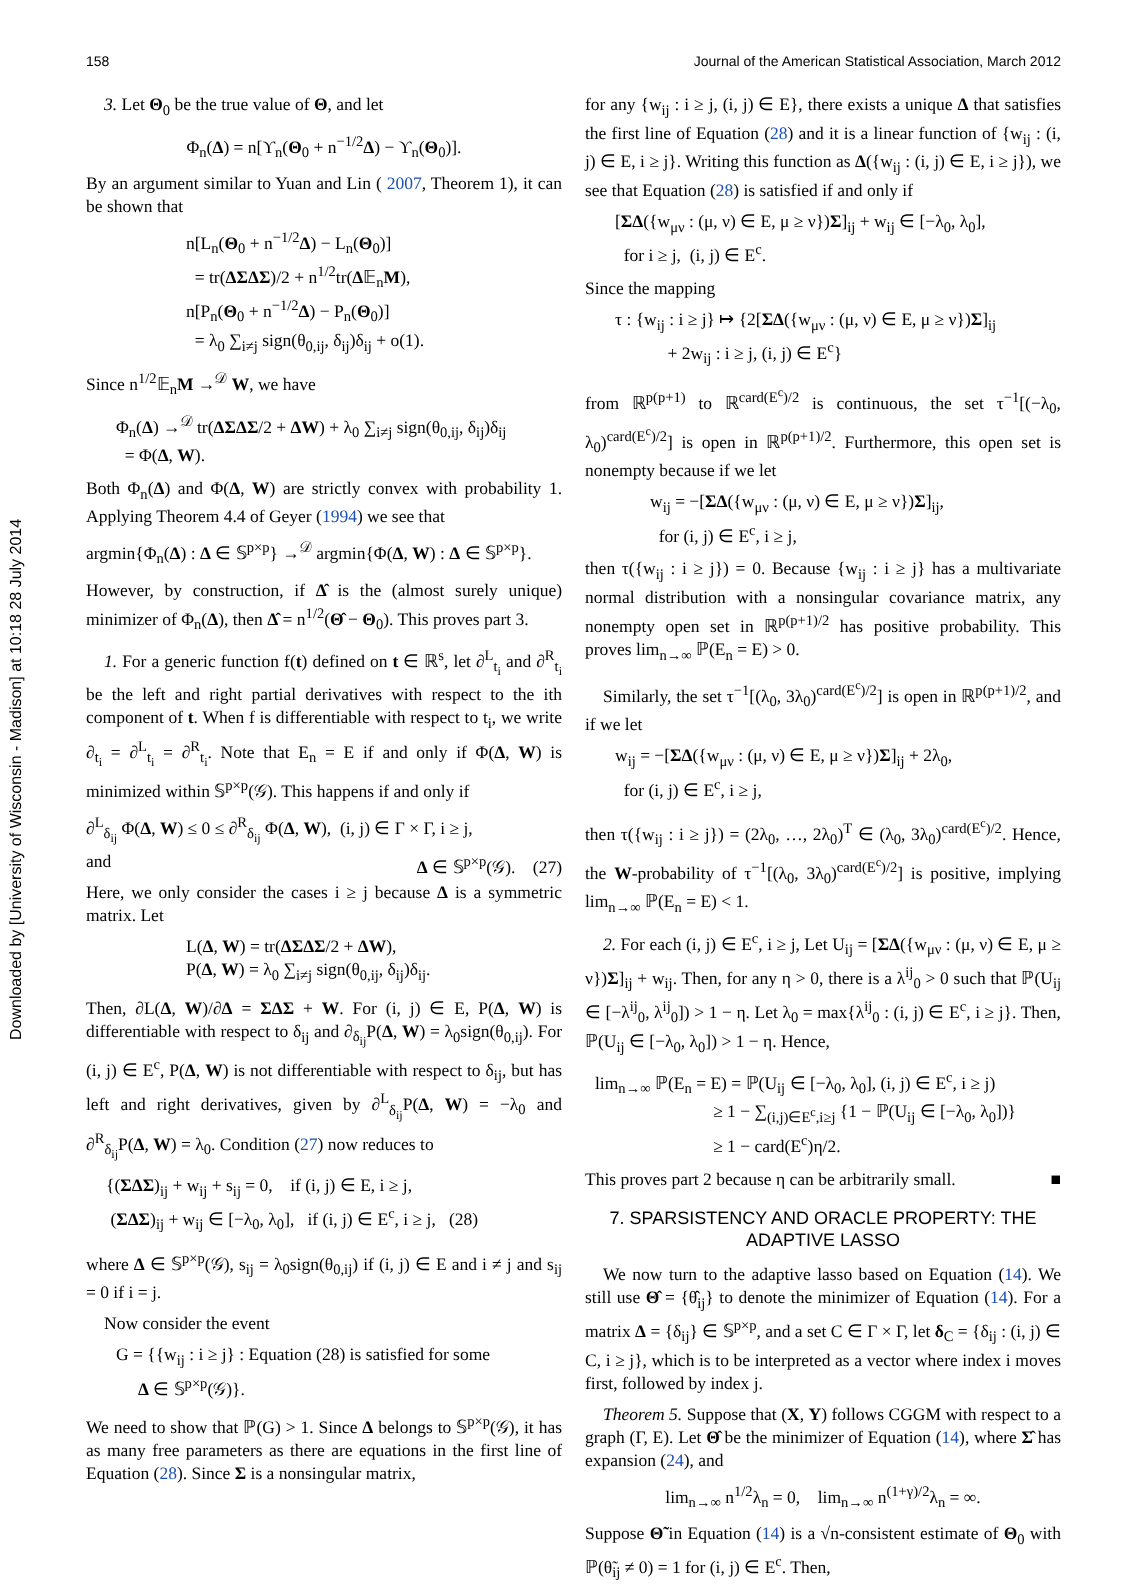158 Journal of the American Statistical Association, March 2012
Downloaded by [University of Wisconsin - Madison] at 10:18 28 July 2014
3. Let Θ<sub>0</sub> be the true value of Θ, and let
Φ<sub>n</sub>(Δ) = n[ϒ<sub>n</sub>(Θ<sub>0</sub> + n<sup>−1/2</sup>Δ) − ϒ<sub>n</sub>(Θ<sub>0</sub>)].
By an argument similar to Yuan and Lin ( 2007, Theorem 1), it can be shown that
n[L<sub>n</sub>(Θ<sub>0</sub> + n<sup>−1/2</sup>Δ) − L<sub>n</sub>(Θ<sub>0</sub>)]
= tr(ΔΣΔΣ)/2 + n<sup>1/2</sup>tr(Δ𝔼<sub>n</sub>M),
n[P<sub>n</sub>(Θ<sub>0</sub> + n<sup>−1/2</sup>Δ) − P<sub>n</sub>(Θ<sub>0</sub>)]
= λ<sub>0</sub> ∑<sub>i≠j</sub> sign(θ<sub>0,ij</sub>, δ<sub>ij</sub>)δ<sub>ij</sub> + o(1).
Since n<sup>1/2</sup>𝔼<sub>n</sub>M →<sup>𝒟</sup> W, we have
Φ<sub>n</sub>(Δ) →<sup>𝒟</sup> tr(ΔΣΔΣ/2 + ΔW) + λ<sub>0</sub> ∑<sub>i≠j</sub> sign(θ<sub>0,ij</sub>, δ<sub>ij</sub>)δ<sub>ij</sub>
= Φ(Δ, W).
Both Φ<sub>n</sub>(Δ) and Φ(Δ, W) are strictly convex with probability 1. Applying Theorem 4.4 of Geyer (1994) we see that
argmin{Φ<sub>n</sub>(Δ) : Δ ∈ 𝕊<sup>p×p</sup>} →<sup>𝒟</sup> argmin{Φ(Δ, W) : Δ ∈ 𝕊<sup>p×p</sup>}.
However, by construction, if Δ̂ is the (almost surely unique) minimizer of Φ<sub>n</sub>(Δ), then Δ̂ = n<sup>1/2</sup>(Θ̂ − Θ<sub>0</sub>). This proves part 3.
1. For a generic function f(t) defined on t ∈ ℝ<sup>s</sup>, let ∂<sup>L</sup><sub>t<sub>i</sub></sub> and ∂<sup>R</sup><sub>t<sub>i</sub></sub> be the left and right partial derivatives with respect to the ith component of t. When f is differentiable with respect to t<sub>i</sub>, we write ∂<sub>t<sub>i</sub></sub> = ∂<sup>L</sup><sub>t<sub>i</sub></sub> = ∂<sup>R</sup><sub>t<sub>i</sub></sub>. Note that E<sub>n</sub> = E if and only if Φ(Δ, W) is minimized within 𝕊<sup>p×p</sup>(𝒢). This happens if and only if
∂<sup>L</sup><sub>δ<sub>ij</sub></sub> Φ(Δ, W) ≤ 0 ≤ ∂<sup>R</sup><sub>δ<sub>ij</sub></sub> Φ(Δ, W), (i, j) ∈ Γ × Γ, i ≥ j,
and Δ ∈ 𝕊<sup>p×p</sup>(𝒢). (27)
Here, we only consider the cases i ≥ j because Δ is a symmetric matrix. Let
L(Δ, W) = tr(ΔΣΔΣ/2 + ΔW),
P(Δ, W) = λ<sub>0</sub> ∑<sub>i≠j</sub> sign(θ<sub>0,ij</sub>, δ<sub>ij</sub>)δ<sub>ij</sub>.
Then, ∂L(Δ, W)/∂Δ = ΣΔΣ + W. For (i, j) ∈ E, P(Δ, W) is differentiable with respect to δ<sub>ij</sub> and ∂<sub>δ<sub>ij</sub></sub>P(Δ, W) = λ<sub>0</sub>sign(θ<sub>0,ij</sub>). For (i, j) ∈ E<sup>c</sup>, P(Δ, W) is not differentiable with respect to δ<sub>ij</sub>, but has left and right derivatives, given by ∂<sup>L</sup><sub>δ<sub>ij</sub></sub>P(Δ, W) = −λ<sub>0</sub> and ∂<sup>R</sup><sub>δ<sub>ij</sub></sub>P(Δ, W) = λ<sub>0</sub>. Condition (27) now reduces to
{(ΣΔΣ)<sub>ij</sub> + w<sub>ij</sub> + s<sub>ij</sub> = 0, if (i, j) ∈ E, i ≥ j,
(ΣΔΣ)<sub>ij</sub> + w<sub>ij</sub> ∈ [−λ<sub>0</sub>, λ<sub>0</sub>], if (i, j) ∈ E<sup>c</sup>, i ≥ j, (28)
where Δ ∈ 𝕊<sup>p×p</sup>(𝒢), s<sub>ij</sub> = λ<sub>0</sub>sign(θ<sub>0,ij</sub>) if (i, j) ∈ E and i ≠ j and s<sub>ij</sub> = 0 if i = j.
Now consider the event
G = {{w<sub>ij</sub> : i ≥ j} : Equation (28) is satisfied for some
Δ ∈ 𝕊<sup>p×p</sup>(𝒢)}.
We need to show that ℙ(G) > 1. Since Δ belongs to 𝕊<sup>p×p</sup>(𝒢), it has as many free parameters as there are equations in the first line of Equation (28). Since Σ is a nonsingular matrix,
for any {w<sub>ij</sub> : i ≥ j, (i, j) ∈ E}, there exists a unique Δ that satisfies the first line of Equation (28) and it is a linear function of {w<sub>ij</sub> : (i, j) ∈ E, i ≥ j}. Writing this function as Δ({w<sub>ij</sub> : (i, j) ∈ E, i ≥ j}), we see that Equation (28) is satisfied if and only if
[ΣΔ({w<sub>μν</sub> : (μ, ν) ∈ E, μ ≥ ν})Σ]<sub>ij</sub> + w<sub>ij</sub> ∈ [−λ<sub>0</sub>, λ<sub>0</sub>],
for i ≥ j, (i, j) ∈ E<sup>c</sup>.
Since the mapping
τ : {w<sub>ij</sub> : i ≥ j} ↦ {2[ΣΔ({w<sub>μν</sub> : (μ, ν) ∈ E, μ ≥ ν})Σ]<sub>ij</sub>
+ 2w<sub>ij</sub> : i ≥ j, (i, j) ∈ E<sup>c</sup>}
from ℝ<sup>p(p+1)</sup> to ℝ<sup>card(E<sup>c</sup>)/2</sup> is continuous, the set τ<sup>−1</sup>[(−λ<sub>0</sub>, λ<sub>0</sub>)<sup>card(E<sup>c</sup>)/2</sup>] is open in ℝ<sup>p(p+1)/2</sup>. Furthermore, this open set is nonempty because if we let
w<sub>ij</sub> = −[ΣΔ({w<sub>μν</sub> : (μ, ν) ∈ E, μ ≥ ν})Σ]<sub>ij</sub>,
for (i, j) ∈ E<sup>c</sup>, i ≥ j,
then τ({w<sub>ij</sub> : i ≥ j}) = 0. Because {w<sub>ij</sub> : i ≥ j} has a multivariate normal distribution with a nonsingular covariance matrix, any nonempty open set in ℝ<sup>p(p+1)/2</sup> has positive probability. This proves lim<sub>n→∞</sub> ℙ(E<sub>n</sub> = E) > 0.
Similarly, the set τ<sup>−1</sup>[(λ<sub>0</sub>, 3λ<sub>0</sub>)<sup>card(E<sup>c</sup>)/2</sup>] is open in ℝ<sup>p(p+1)/2</sup>, and if we let
w<sub>ij</sub> = −[ΣΔ({w<sub>μν</sub> : (μ, ν) ∈ E, μ ≥ ν})Σ]<sub>ij</sub> + 2λ<sub>0</sub>,
for (i, j) ∈ E<sup>c</sup>, i ≥ j,
then τ({w<sub>ij</sub> : i ≥ j}) = (2λ<sub>0</sub>, …, 2λ<sub>0</sub>)<sup>T</sup> ∈ (λ<sub>0</sub>, 3λ<sub>0</sub>)<sup>card(E<sup>c</sup>)/2</sup>. Hence, the W-probability of τ<sup>−1</sup>[(λ<sub>0</sub>, 3λ<sub>0</sub>)<sup>card(E<sup>c</sup>)/2</sup>] is positive, implying lim<sub>n→∞</sub> ℙ(E<sub>n</sub> = E) < 1.
2. For each (i, j) ∈ E<sup>c</sup>, i ≥ j, Let U<sub>ij</sub> = [ΣΔ({w<sub>μν</sub> : (μ, ν) ∈ E, μ ≥ ν})Σ]<sub>ij</sub> + w<sub>ij</sub>. Then, for any η > 0, there is a λ<sup>ij</sup><sub>0</sub> > 0 such that ℙ(U<sub>ij</sub> ∈ [−λ<sup>ij</sup><sub>0</sub>, λ<sup>ij</sup><sub>0</sub>]) > 1 − η. Let λ<sub>0</sub> = max{λ<sup>ij</sup><sub>0</sub> : (i, j) ∈ E<sup>c</sup>, i ≥ j}. Then, ℙ(U<sub>ij</sub> ∈ [−λ<sub>0</sub>, λ<sub>0</sub>]) > 1 − η. Hence,
lim<sub>n→∞</sub> ℙ(E<sub>n</sub> = E) = ℙ(U<sub>ij</sub> ∈ [−λ<sub>0</sub>, λ<sub>0</sub>], (i, j) ∈ E<sup>c</sup>, i ≥ j)
≥ 1 − ∑<sub>(i,j)∈E<sup>c</sup>,i≥j</sub> {1 − ℙ(U<sub>ij</sub> ∈ [−λ<sub>0</sub>, λ<sub>0</sub>])}
≥ 1 − card(E<sup>c</sup>)η/2.
This proves part 2 because η can be arbitrarily small. ■
7. SPARSISTENCY AND ORACLE PROPERTY: THE ADAPTIVE LASSO
We now turn to the adaptive lasso based on Equation (14). We still use Θ̂ = {θ̂<sub>ij</sub>} to denote the minimizer of Equation (14). For a matrix Δ = {δ<sub>ij</sub>} ∈ 𝕊<sup>p×p</sup>, and a set C ∈ Γ × Γ, let δ<sub>C</sub> = {δ<sub>ij</sub> : (i, j) ∈ C, i ≥ j}, which is to be interpreted as a vector where index i moves first, followed by index j.
Theorem 5. Suppose that (X, Y) follows CGGM with respect to a graph (Γ, E). Let Θ̂ be the minimizer of Equation (14), where Σ̂ has expansion (24), and
lim<sub>n→∞</sub> n<sup>1/2</sup>λ<sub>n</sub> = 0, lim<sub>n→∞</sub> n<sup>(1+γ)/2</sup>λ<sub>n</sub> = ∞.
Suppose Θ̃ in Equation (14) is a √n-consistent estimate of Θ<sub>0</sub> with ℙ(θ̃<sub>ij</sub> ≠ 0) = 1 for (i, j) ∈ E<sup>c</sup>. Then,